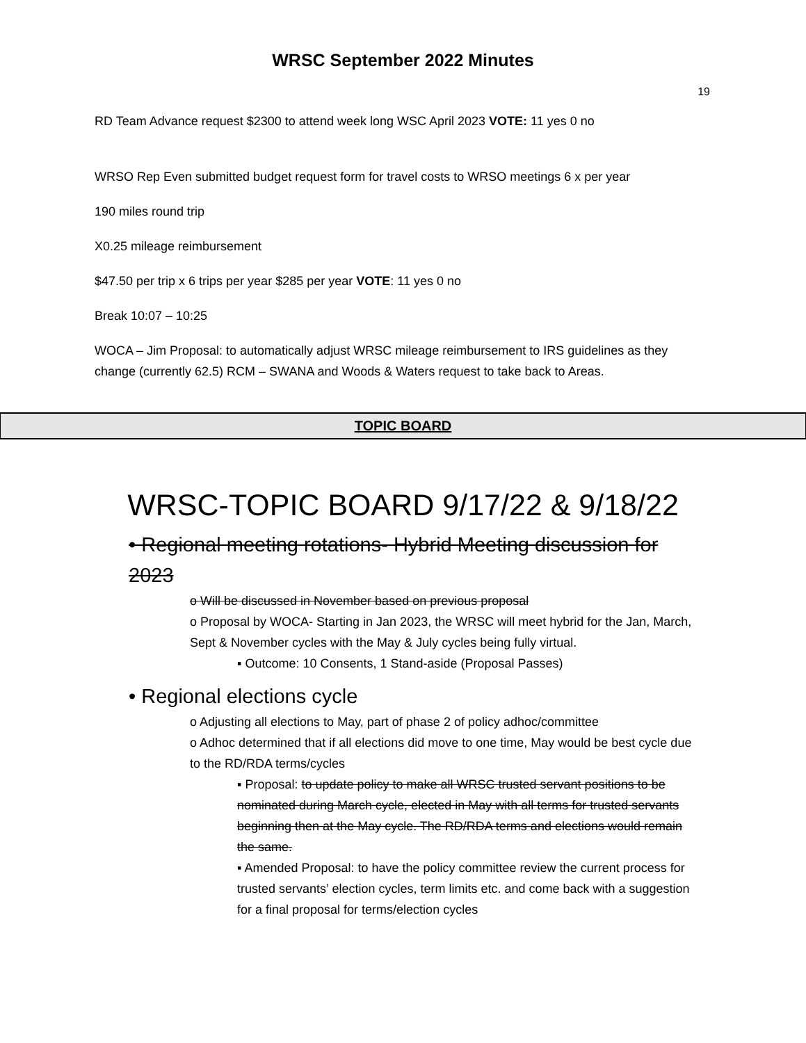WRSC September 2022 Minutes
19
RD Team Advance request $2300 to attend week long WSC April 2023 VOTE: 11 yes 0 no
WRSO Rep Even submitted budget request form for travel costs to WRSO meetings 6 x per year
190 miles round trip
X0.25 mileage reimbursement
$47.50 per trip x 6 trips per year $285 per year VOTE: 11 yes 0 no
Break 10:07 – 10:25
WOCA – Jim Proposal: to automatically adjust WRSC mileage reimbursement to IRS guidelines as they change (currently 62.5) RCM – SWANA and Woods & Waters request to take back to Areas.
TOPIC BOARD
WRSC-TOPIC BOARD 9/17/22 & 9/18/22
• Regional meeting rotations- Hybrid Meeting discussion for 2023
o Will be discussed in November based on previous proposal
o Proposal by WOCA- Starting in Jan 2023, the WRSC will meet hybrid for the Jan, March, Sept & November cycles with the May & July cycles being fully virtual.
▪ Outcome: 10 Consents, 1 Stand-aside (Proposal Passes)
• Regional elections cycle
o Adjusting all elections to May, part of phase 2 of policy adhoc/committee
o Adhoc determined that if all elections did move to one time, May would be best cycle due to the RD/RDA terms/cycles
▪ Proposal: to update policy to make all WRSC trusted servant positions to be nominated during March cycle, elected in May with all terms for trusted servants beginning then at the May cycle. The RD/RDA terms and elections would remain the same.
▪ Amended Proposal: to have the policy committee review the current process for trusted servants’ election cycles, term limits etc. and come back with a suggestion for a final proposal for terms/election cycles